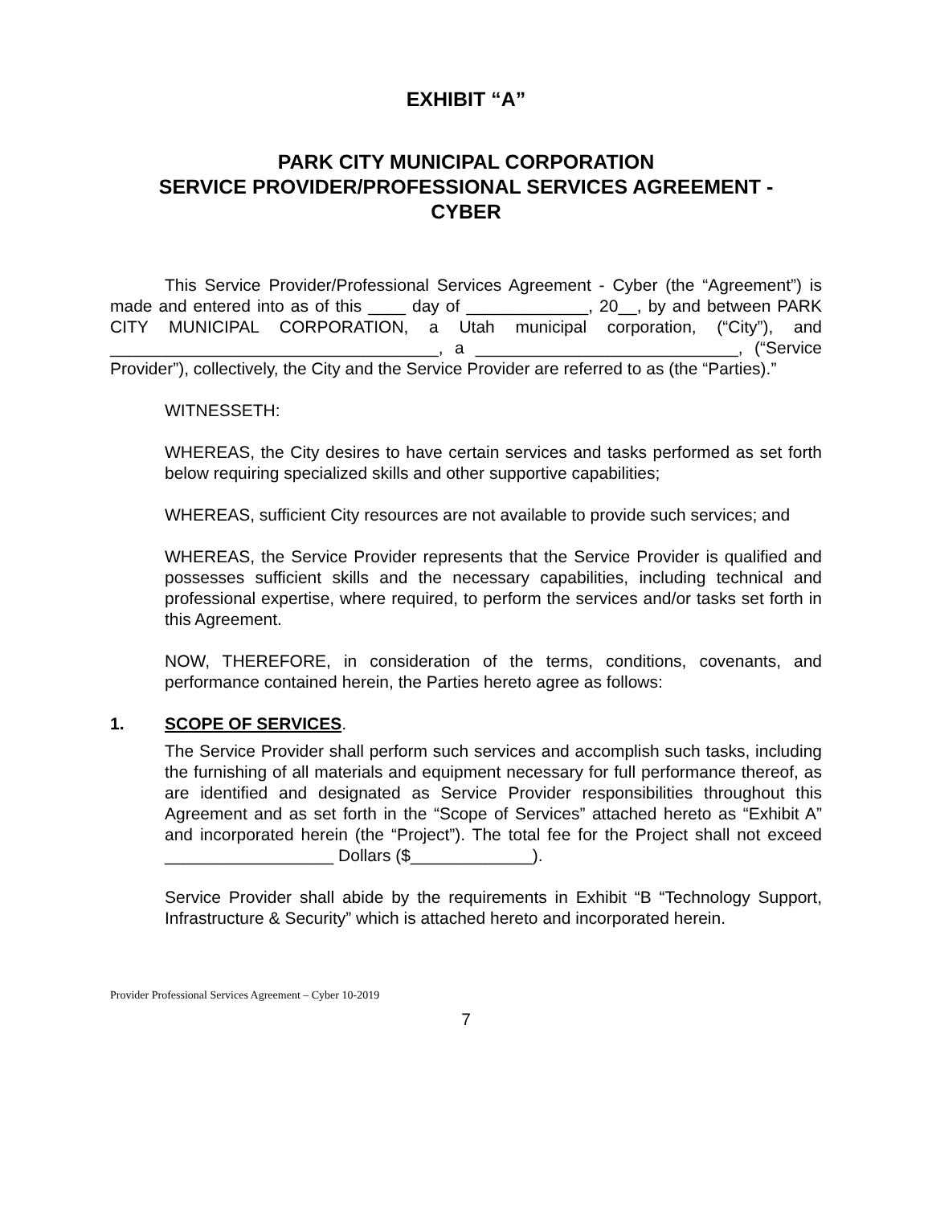EXHIBIT “A”
PARK CITY MUNICIPAL CORPORATION
SERVICE PROVIDER/PROFESSIONAL SERVICES AGREEMENT -
CYBER
This Service Provider/Professional Services Agreement - Cyber (the “Agreement”) is made and entered into as of this ____ day of _____________, 20__, by and between PARK CITY MUNICIPAL CORPORATION, a Utah municipal corporation, (“City”), and ___________________________________, a ____________________________, (“Service Provider”), collectively, the City and the Service Provider are referred to as (the “Parties).”
WITNESSETH:
WHEREAS, the City desires to have certain services and tasks performed as set forth below requiring specialized skills and other supportive capabilities;
WHEREAS, sufficient City resources are not available to provide such services; and
WHEREAS, the Service Provider represents that the Service Provider is qualified and possesses sufficient skills and the necessary capabilities, including technical and professional expertise, where required, to perform the services and/or tasks set forth in this Agreement.
NOW, THEREFORE, in consideration of the terms, conditions, covenants, and performance contained herein, the Parties hereto agree as follows:
1. SCOPE OF SERVICES.
The Service Provider shall perform such services and accomplish such tasks, including the furnishing of all materials and equipment necessary for full performance thereof, as are identified and designated as Service Provider responsibilities throughout this Agreement and as set forth in the “Scope of Services” attached hereto as “Exhibit A” and incorporated herein (the “Project”). The total fee for the Project shall not exceed __________________ Dollars ($_____________).
Service Provider shall abide by the requirements in Exhibit “B “Technology Support, Infrastructure & Security” which is attached hereto and incorporated herein.
Provider Professional Services Agreement – Cyber 10-2019
7